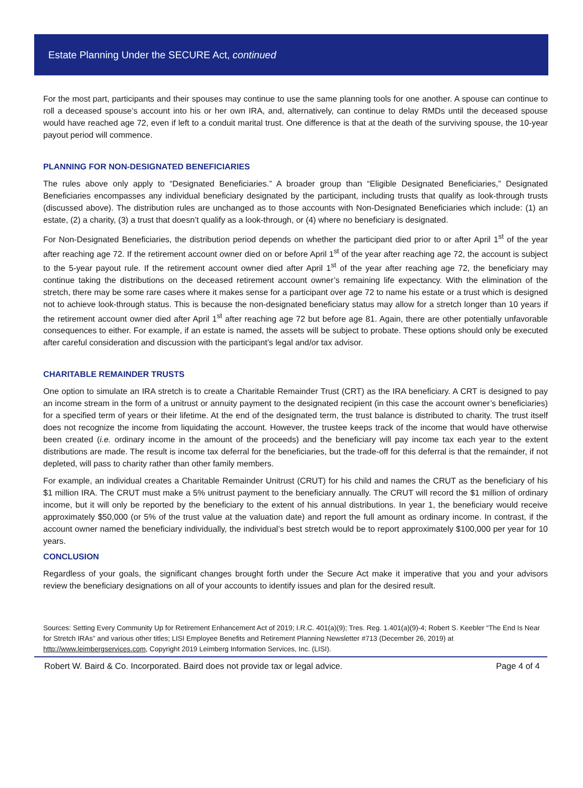Estate Planning Under the SECURE Act, continued
For the most part, participants and their spouses may continue to use the same planning tools for one another. A spouse can continue to roll a deceased spouse’s account into his or her own IRA, and, alternatively, can continue to delay RMDs until the deceased spouse would have reached age 72, even if left to a conduit marital trust. One difference is that at the death of the surviving spouse, the 10-year payout period will commence.
PLANNING FOR NON-DESIGNATED BENEFICIARIES
The rules above only apply to “Designated Beneficiaries.” A broader group than “Eligible Designated Beneficiaries,” Designated Beneficiaries encompasses any individual beneficiary designated by the participant, including trusts that qualify as look-through trusts (discussed above). The distribution rules are unchanged as to those accounts with Non-Designated Beneficiaries which include: (1) an estate, (2) a charity, (3) a trust that doesn’t qualify as a look-through, or (4) where no beneficiary is designated.
For Non-Designated Beneficiaries, the distribution period depends on whether the participant died prior to or after April 1<sup>st</sup> of the year after reaching age 72. If the retirement account owner died on or before April 1<sup>st</sup> of the year after reaching age 72, the account is subject to the 5-year payout rule. If the retirement account owner died after April 1<sup>st</sup> of the year after reaching age 72, the beneficiary may continue taking the distributions on the deceased retirement account owner’s remaining life expectancy. With the elimination of the stretch, there may be some rare cases where it makes sense for a participant over age 72 to name his estate or a trust which is designed not to achieve look-through status. This is because the non-designated beneficiary status may allow for a stretch longer than 10 years if the retirement account owner died after April 1<sup>st</sup> after reaching age 72 but before age 81. Again, there are other potentially unfavorable consequences to either. For example, if an estate is named, the assets will be subject to probate. These options should only be executed after careful consideration and discussion with the participant’s legal and/or tax advisor.
CHARITABLE REMAINDER TRUSTS
One option to simulate an IRA stretch is to create a Charitable Remainder Trust (CRT) as the IRA beneficiary. A CRT is designed to pay an income stream in the form of a unitrust or annuity payment to the designated recipient (in this case the account owner’s beneficiaries) for a specified term of years or their lifetime. At the end of the designated term, the trust balance is distributed to charity. The trust itself does not recognize the income from liquidating the account. However, the trustee keeps track of the income that would have otherwise been created (i.e. ordinary income in the amount of the proceeds) and the beneficiary will pay income tax each year to the extent distributions are made. The result is income tax deferral for the beneficiaries, but the trade-off for this deferral is that the remainder, if not depleted, will pass to charity rather than other family members.
For example, an individual creates a Charitable Remainder Unitrust (CRUT) for his child and names the CRUT as the beneficiary of his $1 million IRA. The CRUT must make a 5% unitrust payment to the beneficiary annually. The CRUT will record the $1 million of ordinary income, but it will only be reported by the beneficiary to the extent of his annual distributions. In year 1, the beneficiary would receive approximately $50,000 (or 5% of the trust value at the valuation date) and report the full amount as ordinary income. In contrast, if the account owner named the beneficiary individually, the individual’s best stretch would be to report approximately $100,000 per year for 10 years.
CONCLUSION
Regardless of your goals, the significant changes brought forth under the Secure Act make it imperative that you and your advisors review the beneficiary designations on all of your accounts to identify issues and plan for the desired result.
Sources: Setting Every Community Up for Retirement Enhancement Act of 2019; I.R.C. 401(a)(9); Tres. Reg. 1.401(a)(9)-4; Robert S. Keebler “The End Is Near for Stretch IRAs” and various other titles; LISI Employee Benefits and Retirement Planning Newsletter #713 (December 26, 2019) at http://www.leimbergservices.com, Copyright 2019 Leimberg Information Services, Inc. (LISI).
Robert W. Baird & Co. Incorporated. Baird does not provide tax or legal advice. Page 4 of 4